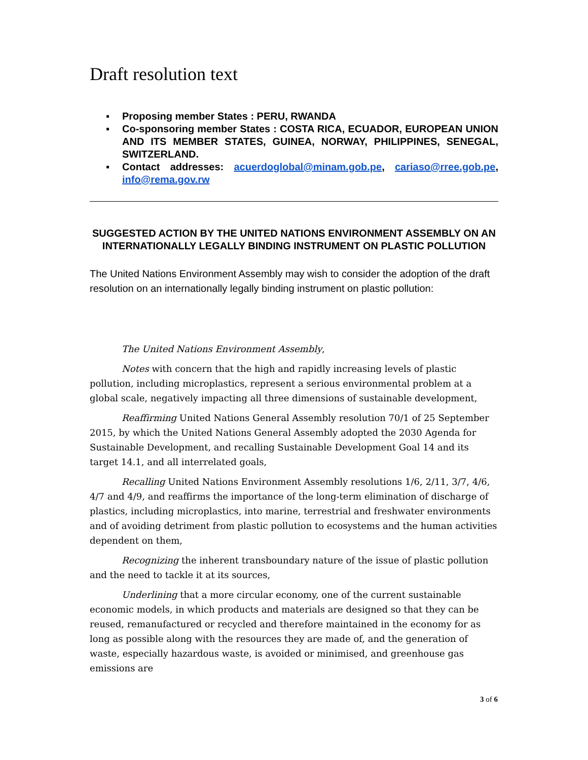Draft resolution text
▪ Proposing member States : PERU, RWANDA
▪ Co-sponsoring member States : COSTA RICA, ECUADOR, EUROPEAN UNION AND ITS MEMBER STATES, GUINEA, NORWAY, PHILIPPINES, SENEGAL, SWITZERLAND.
▪ Contact addresses: acuerdoglobal@minam.gob.pe, cariaso@rree.gob.pe, info@rema.gov.rw
SUGGESTED ACTION BY THE UNITED NATIONS ENVIRONMENT ASSEMBLY ON AN INTERNATIONALLY LEGALLY BINDING INSTRUMENT ON PLASTIC POLLUTION
The United Nations Environment Assembly may wish to consider the adoption of the draft resolution on an internationally legally binding instrument on plastic pollution:
The United Nations Environment Assembly,
Notes with concern that the high and rapidly increasing levels of plastic pollution, including microplastics, represent a serious environmental problem at a global scale, negatively impacting all three dimensions of sustainable development,
Reaffirming United Nations General Assembly resolution 70/1 of 25 September 2015, by which the United Nations General Assembly adopted the 2030 Agenda for Sustainable Development, and recalling Sustainable Development Goal 14 and its target 14.1, and all interrelated goals,
Recalling United Nations Environment Assembly resolutions 1/6, 2/11, 3/7, 4/6, 4/7 and 4/9, and reaffirms the importance of the long-term elimination of discharge of plastics, including microplastics, into marine, terrestrial and freshwater environments and of avoiding detriment from plastic pollution to ecosystems and the human activities dependent on them,
Recognizing the inherent transboundary nature of the issue of plastic pollution and the need to tackle it at its sources,
Underlining that a more circular economy, one of the current sustainable economic models, in which products and materials are designed so that they can be reused, remanufactured or recycled and therefore maintained in the economy for as long as possible along with the resources they are made of, and the generation of waste, especially hazardous waste, is avoided or minimised, and greenhouse gas emissions are
3 of 6